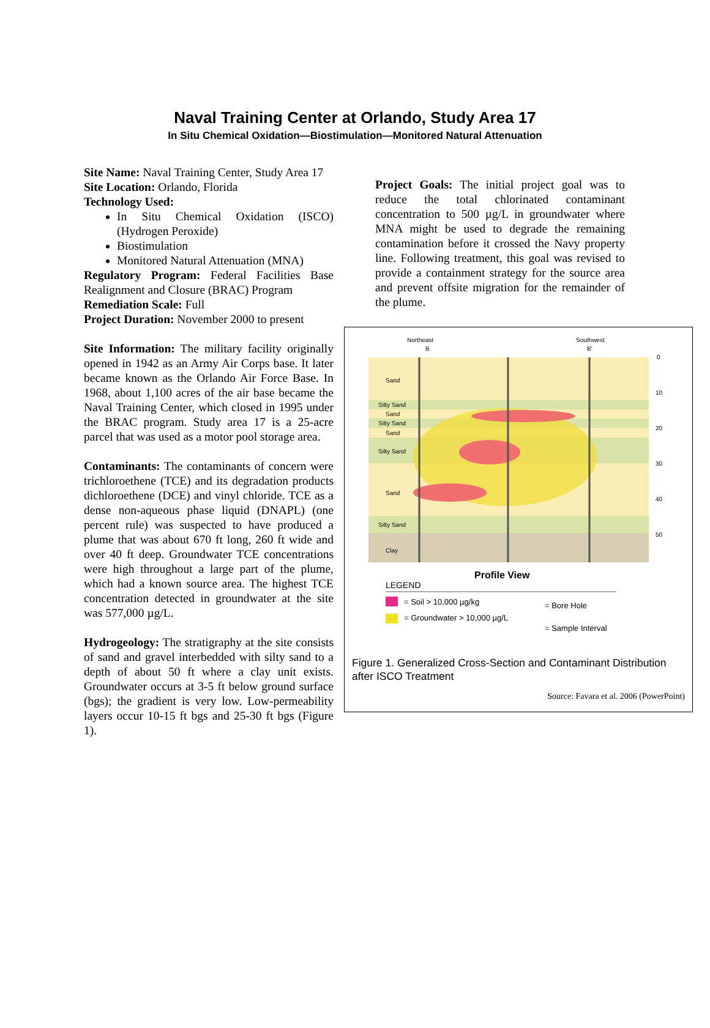Naval Training Center at Orlando, Study Area 17
In Situ Chemical Oxidation—Biostimulation—Monitored Natural Attenuation
Site Name: Naval Training Center, Study Area 17
Site Location: Orlando, Florida
Technology Used:
In Situ Chemical Oxidation (ISCO) (Hydrogen Peroxide)
Biostimulation
Monitored Natural Attenuation (MNA)
Regulatory Program: Federal Facilities Base Realignment and Closure (BRAC) Program
Remediation Scale: Full
Project Duration: November 2000 to present
Site Information: The military facility originally opened in 1942 as an Army Air Corps base. It later became known as the Orlando Air Force Base. In 1968, about 1,100 acres of the air base became the Naval Training Center, which closed in 1995 under the BRAC program. Study area 17 is a 25-acre parcel that was used as a motor pool storage area.
Contaminants: The contaminants of concern were trichloroethene (TCE) and its degradation products dichloroethene (DCE) and vinyl chloride. TCE as a dense non-aqueous phase liquid (DNAPL) (one percent rule) was suspected to have produced a plume that was about 670 ft long, 260 ft wide and over 40 ft deep. Groundwater TCE concentrations were high throughout a large part of the plume, which had a known source area. The highest TCE concentration detected in groundwater at the site was 577,000 µg/L.
Hydrogeology: The stratigraphy at the site consists of sand and gravel interbedded with silty sand to a depth of about 50 ft where a clay unit exists. Groundwater occurs at 3-5 ft below ground surface (bgs); the gradient is very low. Low-permeability layers occur 10-15 ft bgs and 25-30 ft bgs (Figure 1).
Project Goals: The initial project goal was to reduce the total chlorinated contaminant concentration to 500 µg/L in groundwater where MNA might be used to degrade the remaining contamination before it crossed the Navy property line. Following treatment, this goal was revised to provide a containment strategy for the source area and prevent offsite migration for the remainder of the plume.
Northeast
B
Southwest
B'
Sand
Silty Sand
Sand
Silty Sand
Sand
Silty Sand
Sand
Silty Sand
Clay
0
10
20
30
40
50
Profile View
LEGEND
= Soil > 10,000 µg/kg
= Groundwater > 10,000 µg/L
= Bore Hole
= Sample Interval
Figure 1. Generalized Cross-Section and Contaminant Distribution after ISCO Treatment
Source: Favara et al. 2006 (PowerPoint)